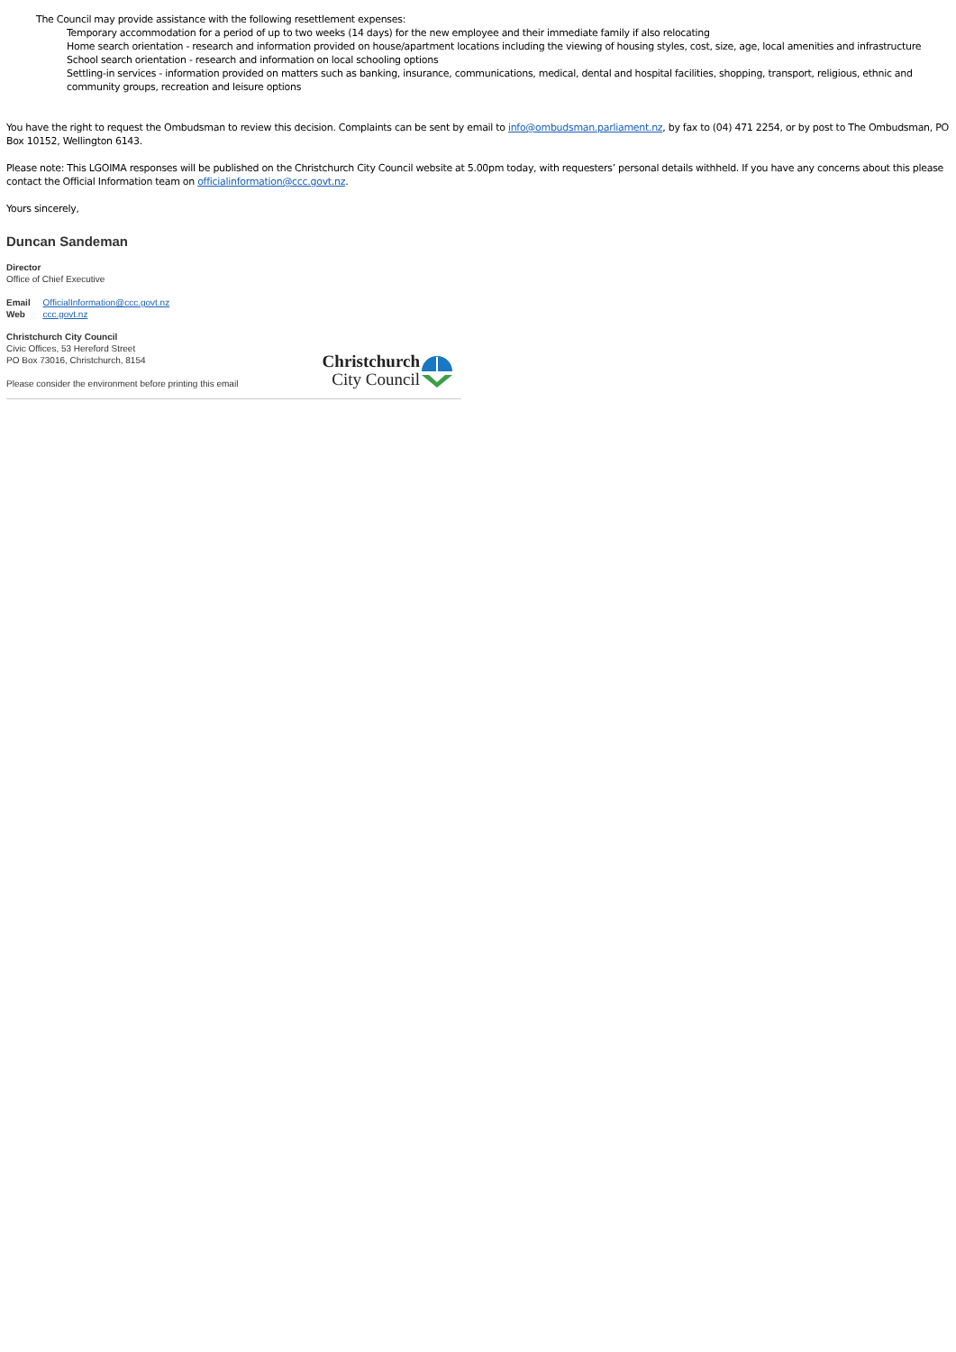The Council may provide assistance with the following resettlement expenses:
Temporary accommodation for a period of up to two weeks (14 days) for the new employee and their immediate family if also relocating
Home search orientation - research and information provided on house/apartment locations including the viewing of housing styles, cost, size, age, local amenities and infrastructure
School search orientation - research and information on local schooling options
Settling-in services - information provided on matters such as banking, insurance, communications, medical, dental and hospital facilities, shopping, transport, religious, ethnic and community groups, recreation and leisure options
You have the right to request the Ombudsman to review this decision. Complaints can be sent by email to info@ombudsman.parliament.nz, by fax to (04) 471 2254, or by post to The Ombudsman, PO Box 10152, Wellington 6143.
Please note: This LGOIMA responses will be published on the Christchurch City Council website at 5.00pm today, with requesters’ personal details withheld. If you have any concerns about this please contact the Official Information team on officialinformation@ccc.govt.nz.
Yours sincerely,
Duncan Sandeman
Director
Office of Chief Executive
Email OfficialInformation@ccc.govt.nz
Web ccc.govt.nz
Christchurch City Council
Civic Offices, 53 Hereford Street
PO Box 73016, Christchurch, 8154
Please consider the environment before printing this email
Christchurch
City Council